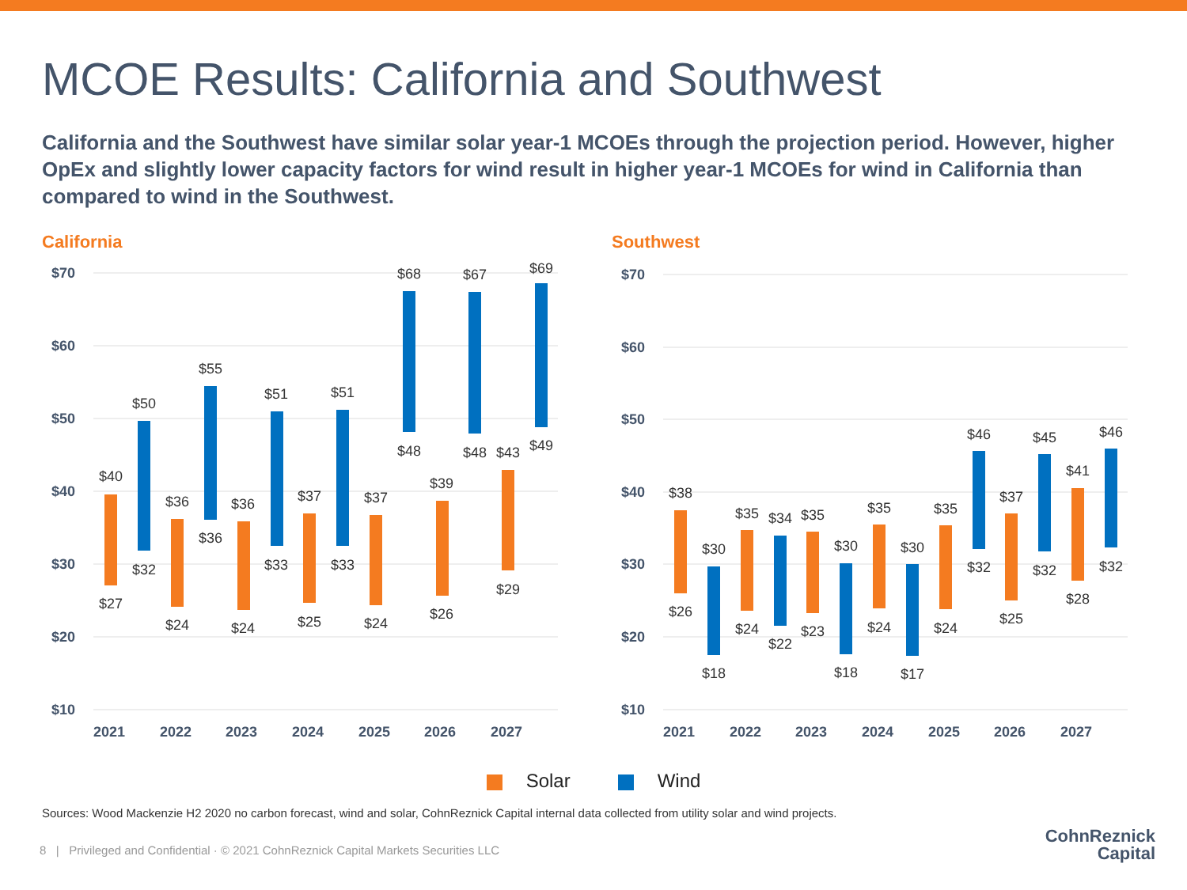MCOE Results: California and Southwest
California and the Southwest have similar solar year-1 MCOEs through the projection period. However, higher OpEx and slightly lower capacity factors for wind result in higher year-1 MCOEs for wind in California than compared to wind in the Southwest.
California
$70
$60
$50
$40
$30
$20
$10
2021
2022
2023
2024
2025
2026
2027
$40
$27
$50
$32
$36
$24
$55
$36
$36
$24
$51
$33
$37
$25
$51
$33
$37
$24
$68
$48
$39
$26
$67
$48
$43
$29
$69
$49
Southwest
$70
$60
$50
$40
$30
$20
$10
2021
2022
2023
2024
2025
2026
2027
$38
$26
$30
$18
$35
$24
$34
$22
$35
$23
$30
$18
$35
$24
$30
$17
$35
$24
$46
$32
$37
$25
$45
$32
$41
$28
$46
$32
Solar Wind
Sources: Wood Mackenzie H2 2020 no carbon forecast, wind and solar, CohnReznick Capital internal data collected from utility solar and wind projects.
8 | Privileged and Confidential · © 2021 CohnReznick Capital Markets Securities LLC
CohnReznick
Capital